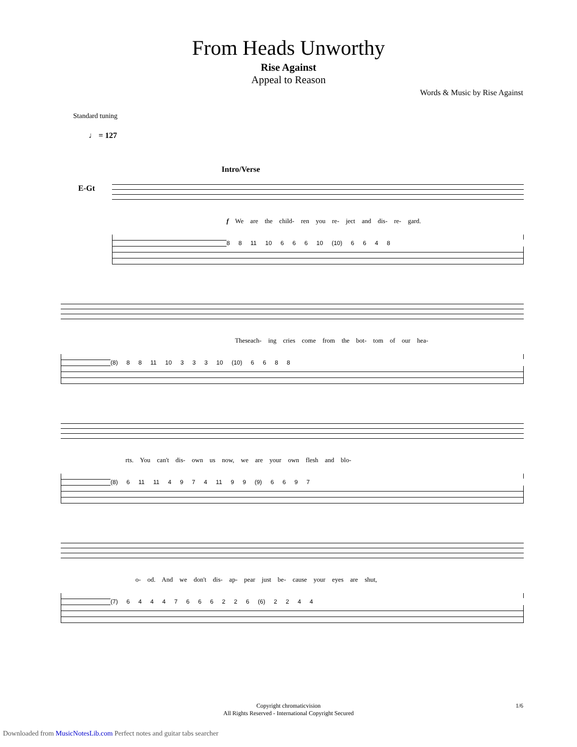From Heads Unworthy
Rise Against
Appeal to Reason
Words & Music by Rise Against
Standard tuning
♩ = 127
E-Gt
Intro/Verse
f We are the child- ren you re- ject and dis- re- gard.
8 8 11 10 6 6 6 10 (10) 6 6 4 8
Theseach- ing cries come from the bot- tom of our hea-
(8) 8 8 11 10 3 3 3 10 (10) 6 6 8 8
rts. You can't dis- own us now, we are your own flesh and blo-
(8) 6 11 11 4 9 7 4 11 9 9 (9) 6 6 9 7
o- od. And we don't dis- ap- pear just be- cause your eyes are shut,
(7) 6 4 4 4 7 6 6 6 2 2 6 (6) 2 2 4 4
Copyright chromaticvision
All Rights Reserved - International Copyright Secured
1/6
Downloaded from MusicNotesLib.com Perfect notes and guitar tabs searcher